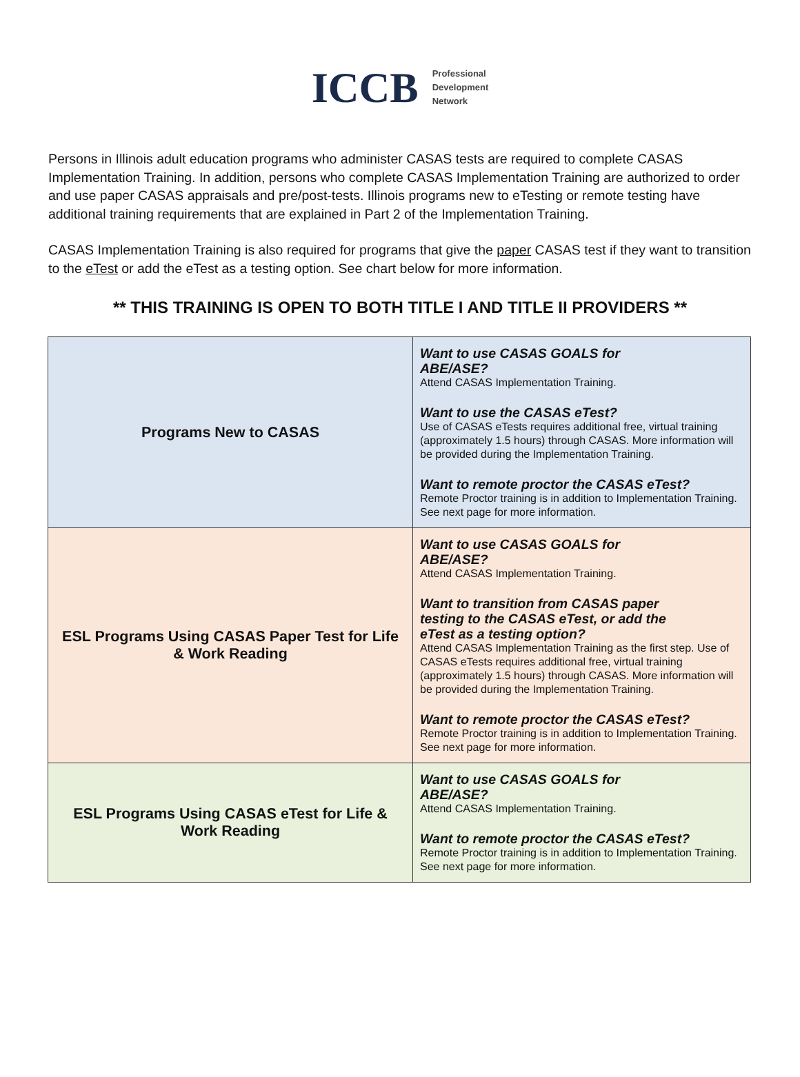ICCB
Professional
Development
Network
Persons in Illinois adult education programs who administer CASAS tests are required to complete CASAS Implementation Training. In addition, persons who complete CASAS Implementation Training are authorized to order and use paper CASAS appraisals and pre/post-tests. Illinois programs new to eTesting or remote testing have additional training requirements that are explained in Part 2 of the Implementation Training.
CASAS Implementation Training is also required for programs that give the paper CASAS test if they want to transition to the eTest or add the eTest as a testing option. See chart below for more information.
** THIS TRAINING IS OPEN TO BOTH TITLE I AND TITLE II PROVIDERS **
| Programs New to CASAS | Want to use CASAS GOALS for ABE/ASE? Attend CASAS Implementation Training. Want to use the CASAS eTest? Use of CASAS eTests requires additional free, virtual training (approximately 1.5 hours) through CASAS. More information will be provided during the Implementation Training. Want to remote proctor the CASAS eTest? Remote Proctor training is in addition to Implementation Training. See next page for more information. |
| ESL Programs Using CASAS Paper Test for Life & Work Reading | Want to use CASAS GOALS for ABE/ASE? Attend CASAS Implementation Training. Want to transition from CASAS paper testing to the CASAS eTest, or add the eTest as a testing option? Attend CASAS Implementation Training as the first step. Use of CASAS eTests requires additional free, virtual training (approximately 1.5 hours) through CASAS. More information will be provided during the Implementation Training. Want to remote proctor the CASAS eTest? Remote Proctor training is in addition to Implementation Training. See next page for more information. |
| ESL Programs Using CASAS eTest for Life & Work Reading | Want to use CASAS GOALS for ABE/ASE? Attend CASAS Implementation Training. Want to remote proctor the CASAS eTest? Remote Proctor training is in addition to Implementation Training. See next page for more information. |